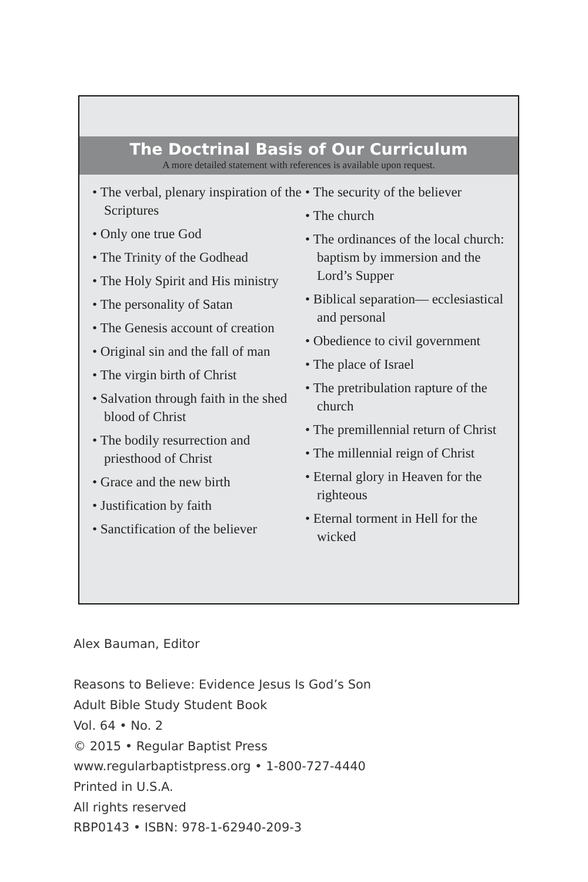The Doctrinal Basis of Our Curriculum
A more detailed statement with references is available upon request.
• The verbal, plenary inspira­tion of the Scriptures
• Only one true God
• The Trinity of the Godhead
• The Holy Spirit and His ministry
• The personality of Satan
• The Genesis account of creation
• Original sin and the fall of man
• The virgin birth of Christ
• Salvation through faith in the shed blood of Christ
• The bodily resurrection and priesthood of Christ
• Grace and the new birth
• Justification by faith
• Sanctification of the believer
• The security of the believer
• The church
• The ordinances of the local church: baptism by immersion and the Lord’s Supper
• Biblical separation— ecclesiastical and personal
• Obedience to civil government
• The place of Israel
• The pretribulation rapture of the church
• The premillennial return of Christ
• The millennial reign of Christ
• Eternal glory in Heaven for the righteous
• Eternal torment in Hell for the wicked
Alex Bauman, Editor
Reasons to Believe: Evidence Jesus Is God’s Son
Adult Bible Study Student Book
Vol. 64 • No. 2
© 2015 • Regular Baptist Press
www.regularbaptistpress.org • 1-800-727-4440
Printed in U.S.A.
All rights reserved
RBP0143 • ISBN: 978-1-62940-209-3